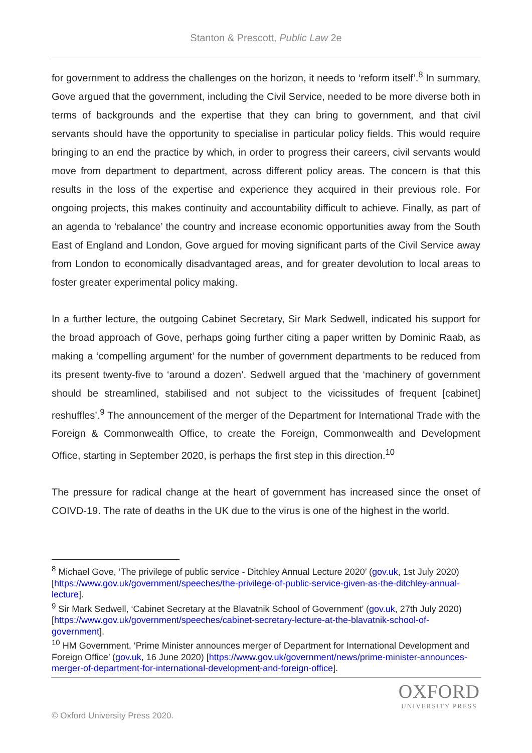Stanton & Prescott, Public Law 2e
for government to address the challenges on the horizon, it needs to ‘reform itself’.<sup>8</sup> In summary, Gove argued that the government, including the Civil Service, needed to be more diverse both in terms of backgrounds and the expertise that they can bring to government, and that civil servants should have the opportunity to specialise in particular policy fields. This would require bringing to an end the practice by which, in order to progress their careers, civil servants would move from department to department, across different policy areas. The concern is that this results in the loss of the expertise and experience they acquired in their previous role. For ongoing projects, this makes continuity and accountability difficult to achieve. Finally, as part of an agenda to ‘rebalance’ the country and increase economic opportunities away from the South East of England and London, Gove argued for moving significant parts of the Civil Service away from London to economically disadvantaged areas, and for greater devolution to local areas to foster greater experimental policy making.
In a further lecture, the outgoing Cabinet Secretary, Sir Mark Sedwell, indicated his support for the broad approach of Gove, perhaps going further citing a paper written by Dominic Raab, as making a ‘compelling argument’ for the number of government departments to be reduced from its present twenty-five to ‘around a dozen’. Sedwell argued that the ‘machinery of government should be streamlined, stabilised and not subject to the vicissitudes of frequent [cabinet] reshuffles’.<sup>9</sup> The announcement of the merger of the Department for International Trade with the Foreign & Commonwealth Office, to create the Foreign, Commonwealth and Development Office, starting in September 2020, is perhaps the first step in this direction.<sup>10</sup>
The pressure for radical change at the heart of government has increased since the onset of COIVD-19. The rate of deaths in the UK due to the virus is one of the highest in the world.
<sup>8</sup> Michael Gove, ‘The privilege of public service - Ditchley Annual Lecture 2020’ (gov.uk, 1st July 2020) [https://www.gov.uk/government/speeches/the-privilege-of-public-service-given-as-the-ditchley-annual-lecture].
<sup>9</sup> Sir Mark Sedwell, ‘Cabinet Secretary at the Blavatnik School of Government’ (gov.uk, 27th July 2020) [https://www.gov.uk/government/speeches/cabinet-secretary-lecture-at-the-blavatnik-school-of-government].
<sup>10</sup> HM Government, ‘Prime Minister announces merger of Department for International Development and Foreign Office’ (gov.uk, 16 June 2020) [https://www.gov.uk/government/news/prime-minister-announces-merger-of-department-for-international-development-and-foreign-office].
OXFORD
UNIVERSITY PRESS
© Oxford University Press 2020.